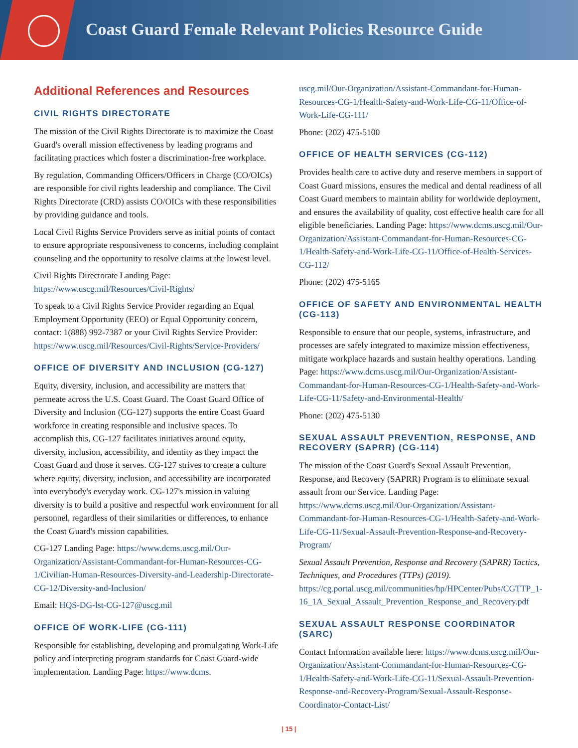Coast Guard Female Relevant Policies Resource Guide
Additional References and Resources
CIVIL RIGHTS DIRECTORATE
The mission of the Civil Rights Directorate is to maximize the Coast Guard's overall mission effectiveness by leading programs and facilitating practices which foster a discrimination-free workplace.
By regulation, Commanding Officers/Officers in Charge (CO/OICs) are responsible for civil rights leadership and compliance. The Civil Rights Directorate (CRD) assists CO/OICs with these responsibilities by providing guidance and tools.
Local Civil Rights Service Providers serve as initial points of contact to ensure appropriate responsiveness to concerns, including complaint counseling and the opportunity to resolve claims at the lowest level.
Civil Rights Directorate Landing Page: https://www.uscg.mil/Resources/Civil-Rights/
To speak to a Civil Rights Service Provider regarding an Equal Employment Opportunity (EEO) or Equal Opportunity concern, contact: 1(888) 992-7387 or your Civil Rights Service Provider: https://www.uscg.mil/Resources/Civil-Rights/Service-Providers/
OFFICE OF DIVERSITY AND INCLUSION (CG-127)
Equity, diversity, inclusion, and accessibility are matters that permeate across the U.S. Coast Guard. The Coast Guard Office of Diversity and Inclusion (CG-127) supports the entire Coast Guard workforce in creating responsible and inclusive spaces. To accomplish this, CG-127 facilitates initiatives around equity, diversity, inclusion, accessibility, and identity as they impact the Coast Guard and those it serves. CG-127 strives to create a culture where equity, diversity, inclusion, and accessibility are incorporated into everybody's everyday work. CG-127's mission in valuing diversity is to build a positive and respectful work environment for all personnel, regardless of their similarities or differences, to enhance the Coast Guard's mission capabilities.
CG-127 Landing Page: https://www.dcms.uscg.mil/Our-Organization/Assistant-Commandant-for-Human-Resources-CG-1/Civilian-Human-Resources-Diversity-and-Leadership-Directorate-CG-12/Diversity-and-Inclusion/
Email: HQS-DG-lst-CG-127@uscg.mil
OFFICE OF WORK-LIFE (CG-111)
Responsible for establishing, developing and promulgating Work-Life policy and interpreting program standards for Coast Guard-wide implementation. Landing Page: https://www.dcms.
uscg.mil/Our-Organization/Assistant-Commandant-for-Human-Resources-CG-1/Health-Safety-and-Work-Life-CG-11/Office-of-Work-Life-CG-111/
Phone: (202) 475-5100
OFFICE OF HEALTH SERVICES (CG-112)
Provides health care to active duty and reserve members in support of Coast Guard missions, ensures the medical and dental readiness of all Coast Guard members to maintain ability for worldwide deployment, and ensures the availability of quality, cost effective health care for all eligible beneficiaries. Landing Page: https://www.dcms.uscg.mil/Our-Organization/Assistant-Commandant-for-Human-Resources-CG-1/Health-Safety-and-Work-Life-CG-11/Office-of-Health-Services-CG-112/
Phone: (202) 475-5165
OFFICE OF SAFETY AND ENVIRONMENTAL HEALTH (CG-113)
Responsible to ensure that our people, systems, infrastructure, and processes are safely integrated to maximize mission effectiveness, mitigate workplace hazards and sustain healthy operations. Landing Page: https://www.dcms.uscg.mil/Our-Organization/Assistant-Commandant-for-Human-Resources-CG-1/Health-Safety-and-Work-Life-CG-11/Safety-and-Environmental-Health/
Phone: (202) 475-5130
SEXUAL ASSAULT PREVENTION, RESPONSE, AND RECOVERY (SAPRR) (CG-114)
The mission of the Coast Guard's Sexual Assault Prevention, Response, and Recovery (SAPRR) Program is to eliminate sexual assault from our Service. Landing Page: https://www.dcms.uscg.mil/Our-Organization/Assistant-Commandant-for-Human-Resources-CG-1/Health-Safety-and-Work-Life-CG-11/Sexual-Assault-Prevention-Response-and-Recovery-Program/
Sexual Assault Prevention, Response and Recovery (SAPRR) Tactics, Techniques, and Procedures (TTPs) (2019). https://cg.portal.uscg.mil/communities/hp/HPCenter/Pubs/CGTTP_1-16_1A_Sexual_Assault_Prevention_Response_and_Recovery.pdf
SEXUAL ASSAULT RESPONSE COORDINATOR (SARC)
Contact Information available here: https://www.dcms.uscg.mil/Our-Organization/Assistant-Commandant-for-Human-Resources-CG-1/Health-Safety-and-Work-Life-CG-11/Sexual-Assault-Prevention-Response-and-Recovery-Program/Sexual-Assault-Response-Coordinator-Contact-List/
| 15 |